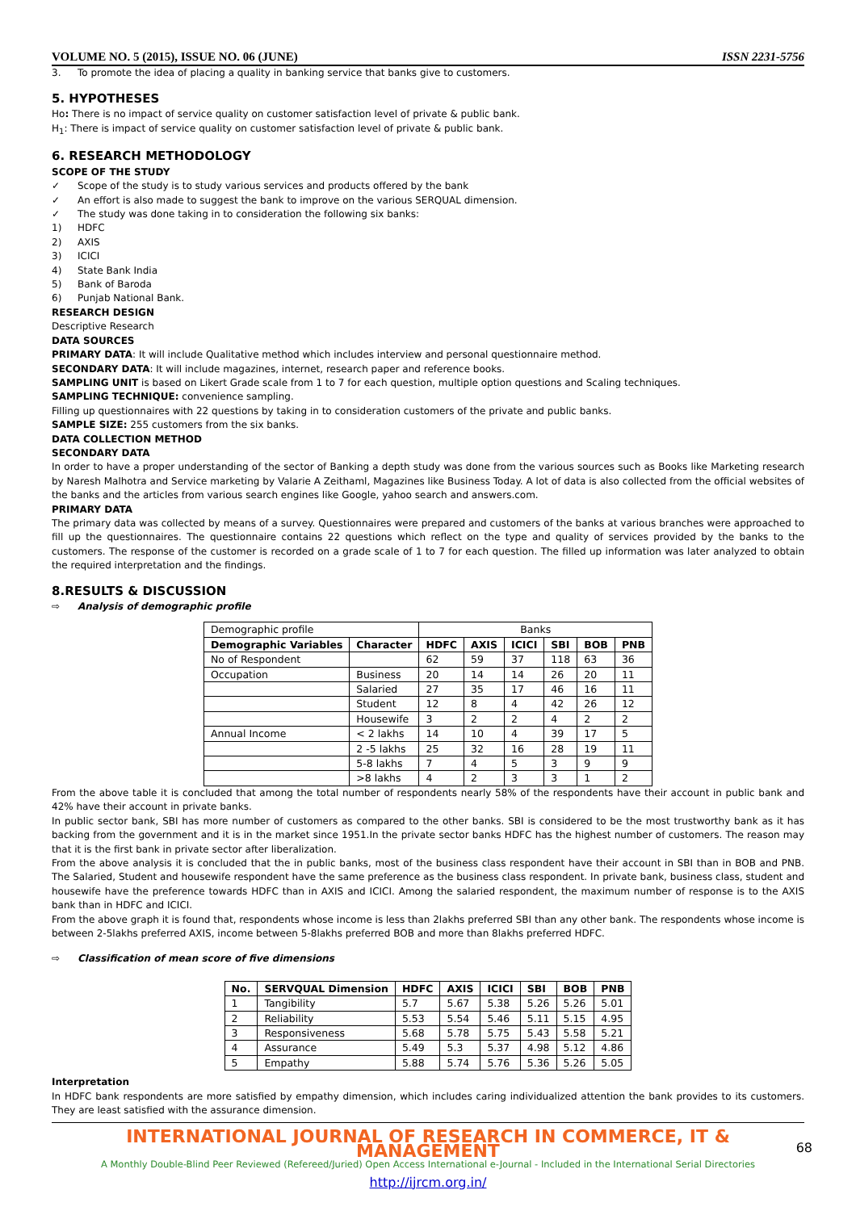VOLUME NO. 5 (2015), ISSUE NO. 06 (JUNE) ISSN 2231-5756
3. To promote the idea of placing a quality in banking service that banks give to customers.
5. HYPOTHESES
Ho: There is no impact of service quality on customer satisfaction level of private & public bank.
H<sub>1</sub>: There is impact of service quality on customer satisfaction level of private & public bank.
6. RESEARCH METHODOLOGY
SCOPE OF THE STUDY
✓ Scope of the study is to study various services and products offered by the bank
✓ An effort is also made to suggest the bank to improve on the various SERQUAL dimension.
✓ The study was done taking in to consideration the following six banks:
1) HDFC
2) AXIS
3) ICICI
4) State Bank India
5) Bank of Baroda
6) Punjab National Bank.
RESEARCH DESIGN
Descriptive Research
DATA SOURCES
PRIMARY DATA: It will include Qualitative method which includes interview and personal questionnaire method.
SECONDARY DATA: It will include magazines, internet, research paper and reference books.
SAMPLING UNIT is based on Likert Grade scale from 1 to 7 for each question, multiple option questions and Scaling techniques.
SAMPLING TECHNIQUE: convenience sampling.
Filling up questionnaires with 22 questions by taking in to consideration customers of the private and public banks.
SAMPLE SIZE: 255 customers from the six banks.
DATA COLLECTION METHOD
SECONDARY DATA
In order to have a proper understanding of the sector of Banking a depth study was done from the various sources such as Books like Marketing research by Naresh Malhotra and Service marketing by Valarie A Zeithaml, Magazines like Business Today. A lot of data is also collected from the official websites of the banks and the articles from various search engines like Google, yahoo search and answers.com.
PRIMARY DATA
The primary data was collected by means of a survey. Questionnaires were prepared and customers of the banks at various branches were approached to fill up the questionnaires. The questionnaire contains 22 questions which reflect on the type and quality of services provided by the banks to the customers. The response of the customer is recorded on a grade scale of 1 to 7 for each question. The filled up information was later analyzed to obtain the required interpretation and the findings.
8.RESULTS & DISCUSSION
⇨ Analysis of demographic profile
| Demographic profile | | Banks | | | | | |
| Demographic Variables | Character | HDFC | AXIS | ICICI | SBI | BOB | PNB |
| No of Respondent | | 62 | 59 | 37 | 118 | 63 | 36 |
| Occupation | Business | 20 | 14 | 14 | 26 | 20 | 11 |
| | Salaried | 27 | 35 | 17 | 46 | 16 | 11 |
| | Student | 12 | 8 | 4 | 42 | 26 | 12 |
| | Housewife | 3 | 2 | 2 | 4 | 2 | 2 |
| Annual Income | < 2 lakhs | 14 | 10 | 4 | 39 | 17 | 5 |
| | 2 -5 lakhs | 25 | 32 | 16 | 28 | 19 | 11 |
| | 5-8 lakhs | 7 | 4 | 5 | 3 | 9 | 9 |
| | >8 lakhs | 4 | 2 | 3 | 3 | 1 | 2 |
From the above table it is concluded that among the total number of respondents nearly 58% of the respondents have their account in public bank and 42% have their account in private banks.
In public sector bank, SBI has more number of customers as compared to the other banks. SBI is considered to be the most trustworthy bank as it has backing from the government and it is in the market since 1951.In the private sector banks HDFC has the highest number of customers. The reason may that it is the first bank in private sector after liberalization.
From the above analysis it is concluded that the in public banks, most of the business class respondent have their account in SBI than in BOB and PNB. The Salaried, Student and housewife respondent have the same preference as the business class respondent. In private bank, business class, student and housewife have the preference towards HDFC than in AXIS and ICICI. Among the salaried respondent, the maximum number of response is to the AXIS bank than in HDFC and ICICI.
From the above graph it is found that, respondents whose income is less than 2lakhs preferred SBI than any other bank. The respondents whose income is between 2-5lakhs preferred AXIS, income between 5-8lakhs preferred BOB and more than 8lakhs preferred HDFC.
⇨ Classification of mean score of five dimensions
| No. | SERVQUAL Dimension | HDFC | AXIS | ICICI | SBI | BOB | PNB |
| --- | --- | --- | --- | --- | --- | --- | --- |
| 1 | Tangibility | 5.7 | 5.67 | 5.38 | 5.26 | 5.26 | 5.01 |
| 2 | Reliability | 5.53 | 5.54 | 5.46 | 5.11 | 5.15 | 4.95 |
| 3 | Responsiveness | 5.68 | 5.78 | 5.75 | 5.43 | 5.58 | 5.21 |
| 4 | Assurance | 5.49 | 5.3 | 5.37 | 4.98 | 5.12 | 4.86 |
| 5 | Empathy | 5.88 | 5.74 | 5.76 | 5.36 | 5.26 | 5.05 |
Interpretation
In HDFC bank respondents are more satisfied by empathy dimension, which includes caring individualized attention the bank provides to its customers. They are least satisfied with the assurance dimension.
INTERNATIONAL JOURNAL OF RESEARCH IN COMMERCE, IT & MANAGEMENT
A Monthly Double-Blind Peer Reviewed (Refereed/Juried) Open Access International e-Journal - Included in the International Serial Directories
http://ijrcm.org.in/
68